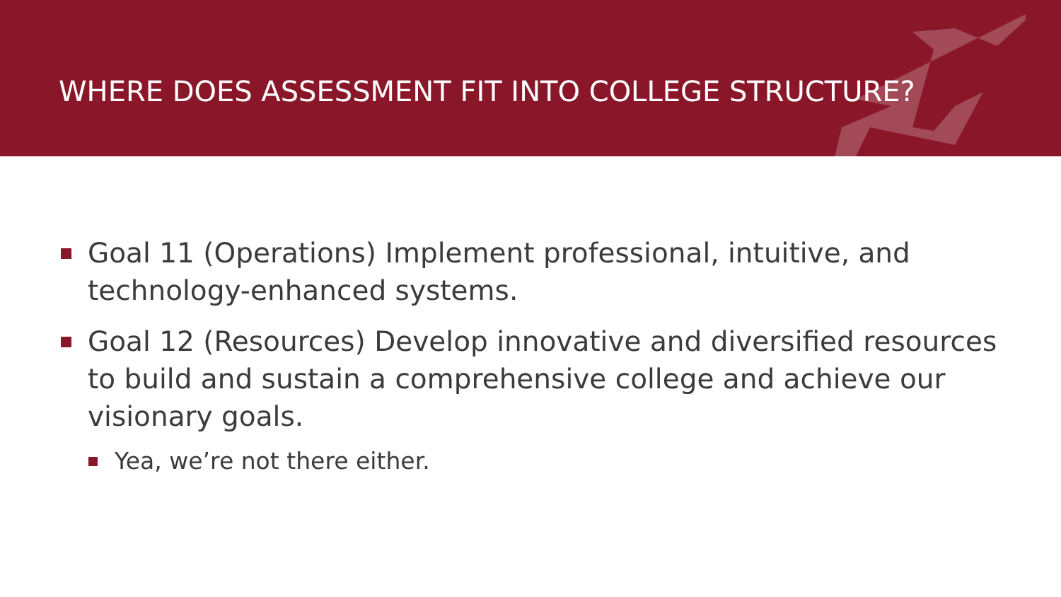WHERE DOES ASSESSMENT FIT INTO COLLEGE STRUCTURE?
Goal 11 (Operations) Implement professional, intuitive, and technology-enhanced systems.
Goal 12 (Resources) Develop innovative and diversified resources to build and sustain a comprehensive college and achieve our visionary goals.
Yea, we’re not there either.